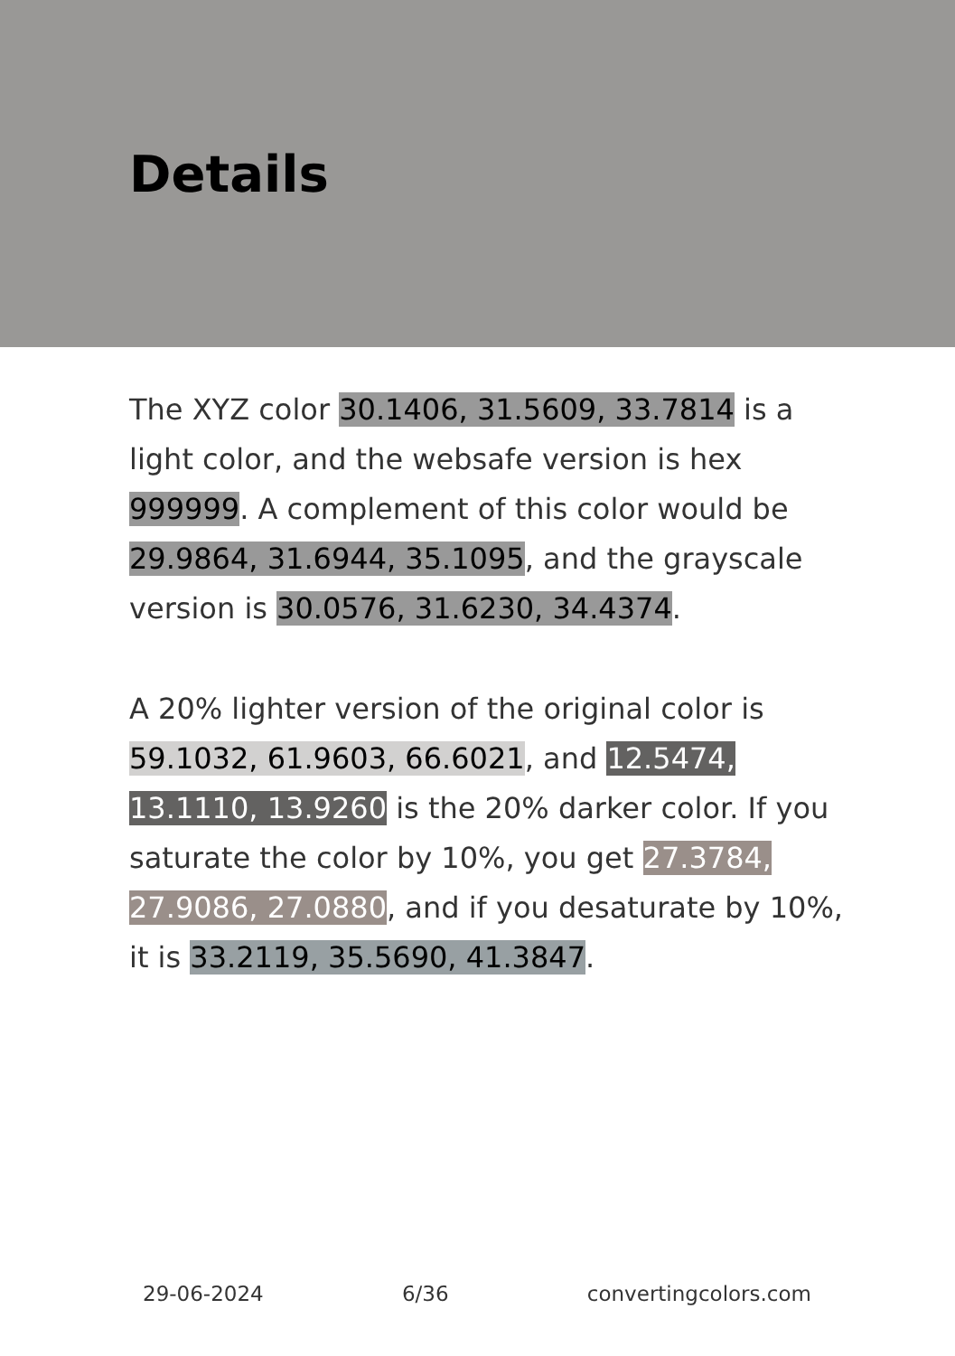Details
The XYZ color 30.1406, 31.5609, 33.7814 is a light color, and the websafe version is hex 999999. A complement of this color would be 29.9864, 31.6944, 35.1095, and the grayscale version is 30.0576, 31.6230, 34.4374.
A 20% lighter version of the original color is 59.1032, 61.9603, 66.6021, and 12.5474, 13.1110, 13.9260 is the 20% darker color. If you saturate the color by 10%, you get 27.3784, 27.9086, 27.0880, and if you desaturate by 10%, it is 33.2119, 35.5690, 41.3847.
29-06-2024 6/36 convertingcolors.com